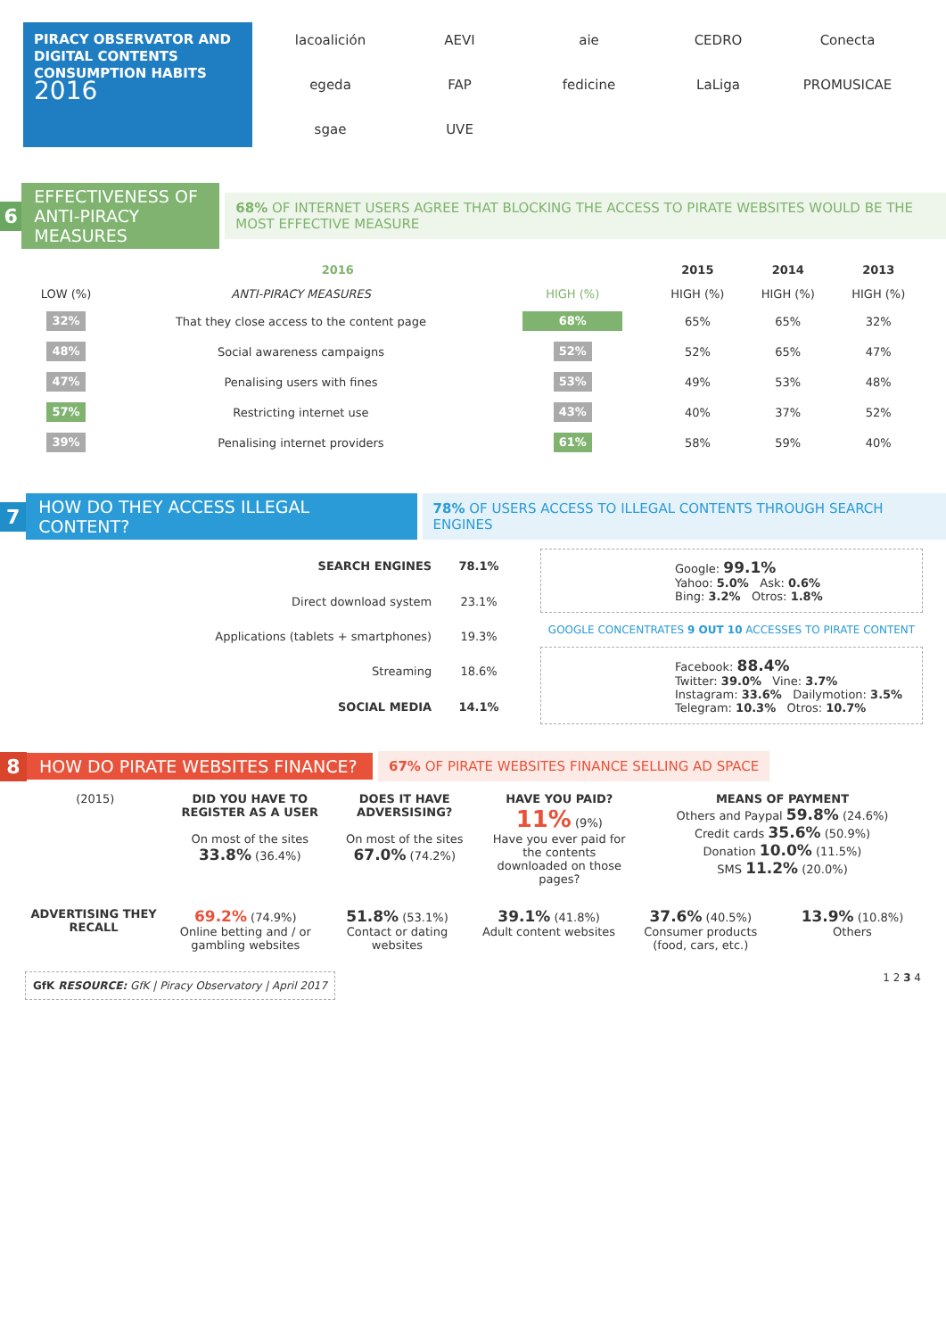PIRACY OBSERVATOR AND
DIGITAL CONTENTS
CONSUMPTION HABITS
2016
lacoalición
AEVI
aie
CEDRO
Conecta
egeda
FAP
fedicine
LaLiga
PROMUSICAE
sgae
UVE
6
EFFECTIVENESS OF ANTI-PIRACY MEASURES
68% OF INTERNET USERS AGREE THAT BLOCKING THE ACCESS TO PIRATE WEBSITES WOULD BE THE MOST EFFECTIVE MEASURE
| 2016 | | | 2015 | 2014 | 2013 |
| --- | --- | --- | --- | --- | --- |
| LOW (%) | ANTI-PIRACY MEASURES | HIGH (%) | HIGH (%) | HIGH (%) | HIGH (%) |
| 32% | That they close access to the content page | 68% | 65% | 65% | 32% |
| 48% | Social awareness campaigns | 52% | 52% | 65% | 47% |
| 47% | Penalising users with fines | 53% | 49% | 53% | 48% |
| 57% | Restricting internet use | 43% | 40% | 37% | 52% |
| 39% | Penalising internet providers | 61% | 58% | 59% | 40% |
7
HOW DO THEY ACCESS ILLEGAL CONTENT?
78% OF USERS ACCESS TO ILLEGAL CONTENTS THROUGH SEARCH ENGINES
| SEARCH ENGINES | 78.1% |
| Direct download system | 23.1% |
| Applications (tablets + smartphones) | 19.3% |
| Streaming | 18.6% |
| SOCIAL MEDIA | 14.1% |
Google: 99.1%
Yahoo: 5.0% Ask: 0.6%
Bing: 3.2% Otros: 1.8%
GOOGLE CONCENTRATES 9 OUT 10 ACCESSES TO PIRATE CONTENT
Facebook: 88.4%
Twitter: 39.0% Vine: 3.7%
Instagram: 33.6% Dailymotion: 3.5%
Telegram: 10.3% Otros: 10.7%
8
HOW DO PIRATE WEBSITES FINANCE?
67% OF PIRATE WEBSITES FINANCE SELLING AD SPACE
(2015) DID YOU HAVE TO REGISTER AS A USER
On most of the sites
33.8% (36.4%)
DOES IT HAVE ADVERSISING?
On most of the sites
67.0% (74.2%)
HAVE YOU PAID?
11% (9%)
Have you ever paid for the contents downloaded on those pages?
MEANS OF PAYMENT
Others and Paypal 59.8% (24.6%)
Credit cards 35.6% (50.9%)
Donation 10.0% (11.5%)
SMS 11.2% (20.0%)
ADVERTISING THEY RECALL
69.2% (74.9%)
Online betting and / or gambling websites
51.8% (53.1%)
Contact or dating websites
39.1% (41.8%)
Adult content websites
37.6% (40.5%)
Consumer products (food, cars, etc.)
13.9% (10.8%)
Others
GfK RESOURCE: GfK | Piracy Observatory | April 2017
1 2 3 4